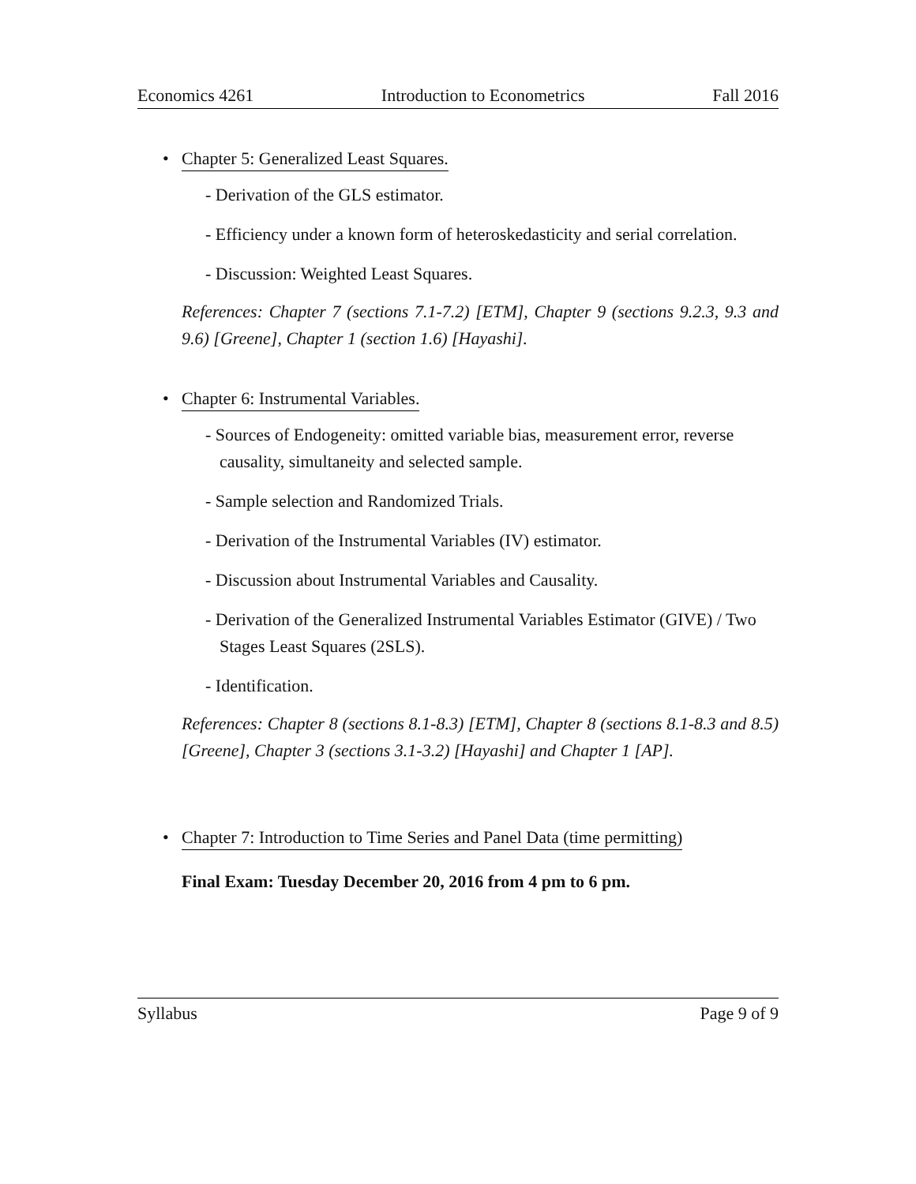Economics 4261 Introduction to Econometrics Fall 2016
• Chapter 5: Generalized Least Squares.
- Derivation of the GLS estimator.
- Efficiency under a known form of heteroskedasticity and serial correlation.
- Discussion: Weighted Least Squares.
References: Chapter 7 (sections 7.1-7.2) [ETM], Chapter 9 (sections 9.2.3, 9.3 and 9.6) [Greene], Chapter 1 (section 1.6) [Hayashi].
• Chapter 6: Instrumental Variables.
- Sources of Endogeneity: omitted variable bias, measurement error, reverse causality, simultaneity and selected sample.
- Sample selection and Randomized Trials.
- Derivation of the Instrumental Variables (IV) estimator.
- Discussion about Instrumental Variables and Causality.
- Derivation of the Generalized Instrumental Variables Estimator (GIVE) / Two Stages Least Squares (2SLS).
- Identification.
References: Chapter 8 (sections 8.1-8.3) [ETM], Chapter 8 (sections 8.1-8.3 and 8.5) [Greene], Chapter 3 (sections 3.1-3.2) [Hayashi] and Chapter 1 [AP].
• Chapter 7: Introduction to Time Series and Panel Data (time permitting)
Final Exam: Tuesday December 20, 2016 from 4 pm to 6 pm.
Syllabus Page 9 of 9